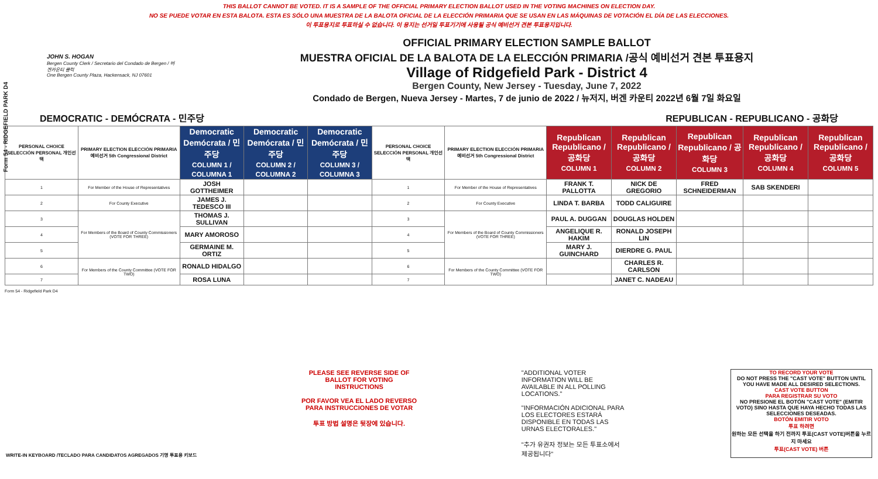Form 54 - RIDGEFIELD PARK D4
THIS BALLOT CANNOT BE VOTED. IT IS A SAMPLE OF THE OFFICIAL PRIMARY ELECTION BALLOT USED IN THE VOTING MACHINES ON ELECTION DAY.
NO SE PUEDE VOTAR EN ESTA BALOTA. ESTA ES SÓLO UNA MUESTRA DE LA BALOTA OFICIAL DE LA ELECCIÓN PRIMARIA QUE SE USAN EN LAS MÁQUINAS DE VOTACIÓN EL DÍA DE LAS ELECCIONES.
이 투표용지로 투표하실 수 없습니다. 이 용지는 선거일 투표기기에 사용될 공식 예비선거 견본 투표용지입니다.
JOHN S. HOGAN
Bergen County Clerk / Secretario del Condado de Bergen / 버겐카운티 클럭
One Bergen County Plaza, Hackensack, NJ 07601
OFFICIAL PRIMARY ELECTION SAMPLE BALLOT
MUESTRA OFICIAL DE LA BALOTA DE LA ELECCIÓN PRIMARIA /공식 예비선거 견본 투표용지
Village of Ridgefield Park - District 4
Bergen County, New Jersey - Tuesday, June 7, 2022
Condado de Bergen, Nueva Jersey - Martes, 7 de junio de 2022 / 뉴저지, 버겐 카운티 2022년 6월 7일 화요일
DEMOCRATIC - DEMÓCRATA - 민주당 REPUBLICAN - REPUBLICANO - 공화당
| PERSONAL CHOICE SELECCIÓN PERSONAL 개인선택 | PRIMARY ELECTION ELECCIÓN PRIMARIA 예비선거 5th Congressional District | Democratic Demócrata / 민주당 COLUMN 1 / COLUMNA 1 | Democratic Demócrata / 민주당 COLUMN 2 / COLUMNA 2 | Democratic Demócrata / 민주당 COLUMN 3 / COLUMNA 3 | PERSONAL CHOICE SELECCIÓN PERSONAL 개인선택 | PRIMARY ELECTION ELECCIÓN PRIMARIA 예비선거 5th Congressional District | Republican Republicano / 공화당 COLUMN 1 | Republican Republicano / 공화당 COLUMN 2 | Republican Republicano / 공화당 COLUMN 3 | Republican Republicano / 공화당 COLUMN 4 | Republican Republicano / 공화당 COLUMN 5 |
| --- | --- | --- | --- | --- | --- | --- | --- | --- | --- | --- | --- |
| 1 | For Member of the House of Representatives | JOSH GOTTHEIMER | | | 1 | For Member of the House of Representatives | FRANK T. PALLOTTA | NICK DE GREGORIO | FRED SCHNEIDERMAN | SAB SKENDERI | |
| 2 | For County Executive | JAMES J. TEDESCO III | | | 2 | For County Executive | LINDA T. BARBA | TODD CALIGUIRE | | | |
| 3 | For Members of the Board of County Commissioners (VOTE FOR THREE) | THOMAS J. SULLIVAN | | | 3 | For Members of the Board of County Commissioners (VOTE FOR THREE) | PAUL A. DUGGAN | DOUGLAS HOLDEN | | | |
| 4 | | MARY AMOROSO | | | 4 | | ANGELIQUE R. HAKIM | RONALD JOSEPH LIN | | | |
| 5 | | GERMAINE M. ORTIZ | | | 5 | | MARY J. GUINCHARD | DIERDRE G. PAUL | | | |
| 6 | For Members of the County Committee (VOTE FOR TWO) | RONALD HIDALGO | | | 6 | For Members of the County Committee (VOTE FOR TWO) | | CHARLES R. CARLSON | | | |
| 7 | | ROSA LUNA | | | 7 | | | JANET C. NADEAU | | | |
Form 54 - Ridgefield Park D4
WRITE-IN KEYBOARD /TECLADO PARA CANDIDATOS AGREGADOS 기명 투표용 키보드
PLEASE SEE REVERSE SIDE OF BALLOT FOR VOTING INSTRUCTIONS
POR FAVOR VEA EL LADO REVERSO PARA INSTRUCCIONES DE VOTAR
투표 방법 설명은 뒷장에 있습니다.
"ADDITIONAL VOTER INFORMATION WILL BE AVAILABLE IN ALL POLLING LOCATIONS."
"INFORMACIÓN ADICIONAL PARA LOS ELECTORES ESTARÁ DISPONIBLE EN TODAS LAS URNAS ELECTORALES."
"추가 유권자 정보는 모든 투표소에서 제공됩니다"
TO RECORD YOUR VOTE
DO NOT PRESS THE "CAST VOTE" BUTTON UNTIL YOU HAVE MADE ALL DESIRED SELECTIONS.
CAST VOTE BUTTON
PARA REGISTRAR SU VOTO
NO PRESIONE EL BOTÓN "CAST VOTE" (EMITIR VOTO) SINO HASTA QUE HAYA HECHO TODAS LAS SELECCIONES DESEADAS.
BOTÓN EMITIR VOTO
투표 하려면
원하는 모든 선택을 하기 전까지 투표(CAST VOTE)버튼을 누르지 마세요
투표(CAST VOTE) 버튼